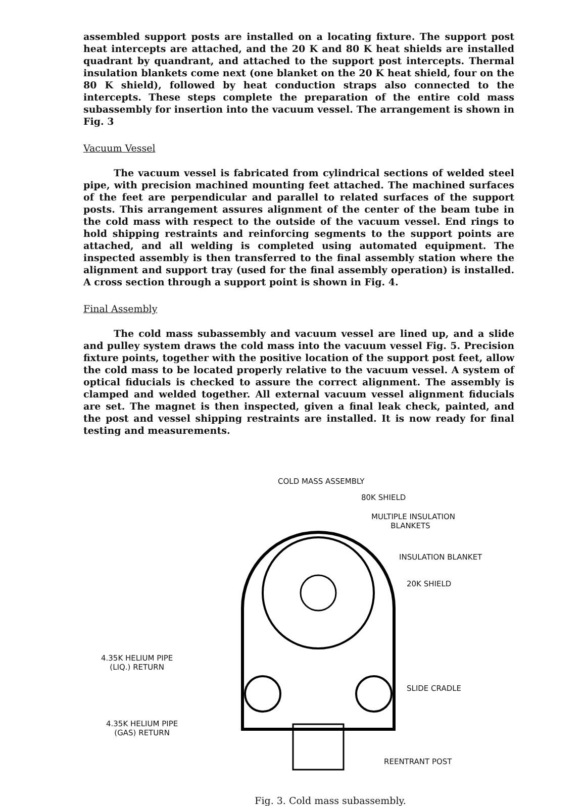assembled support posts are installed on a locating fixture. The support post heat intercepts are attached, and the 20 K and 80 K heat shields are installed quadrant by quandrant, and attached to the support post intercepts. Thermal insulation blankets come next (one blanket on the 20 K heat shield, four on the 80 K shield), followed by heat conduction straps also connected to the intercepts. These steps complete the preparation of the entire cold mass subassembly for insertion into the vacuum vessel. The arrangement is shown in Fig. 3
Vacuum Vessel
The vacuum vessel is fabricated from cylindrical sections of welded steel pipe, with precision machined mounting feet attached. The machined surfaces of the feet are perpendicular and parallel to related surfaces of the support posts. This arrangement assures alignment of the center of the beam tube in the cold mass with respect to the outside of the vacuum vessel. End rings to hold shipping restraints and reinforcing segments to the support points are attached, and all welding is completed using automated equipment. The inspected assembly is then transferred to the final assembly station where the alignment and support tray (used for the final assembly operation) is installed. A cross section through a support point is shown in Fig. 4.
Final Assembly
The cold mass subassembly and vacuum vessel are lined up, and a slide and pulley system draws the cold mass into the vacuum vessel Fig. 5. Precision fixture points, together with the positive location of the support post feet, allow the cold mass to be located properly relative to the vacuum vessel. A system of optical fiducials is checked to assure the correct alignment. The assembly is clamped and welded together. All external vacuum vessel alignment fiducials are set. The magnet is then inspected, given a final leak check, painted, and the post and vessel shipping restraints are installed. It is now ready for final testing and measurements.
COLD MASS ASSEMBLY
80K SHIELD
MULTIPLE INSULATION
BLANKETS
INSULATION BLANKET
20K SHIELD
4.35K HELIUM PIPE
(LIQ.) RETURN
SLIDE CRADLE
4.35K HELIUM PIPE
(GAS) RETURN
REENTRANT POST
Fig. 3. Cold mass subassembly.